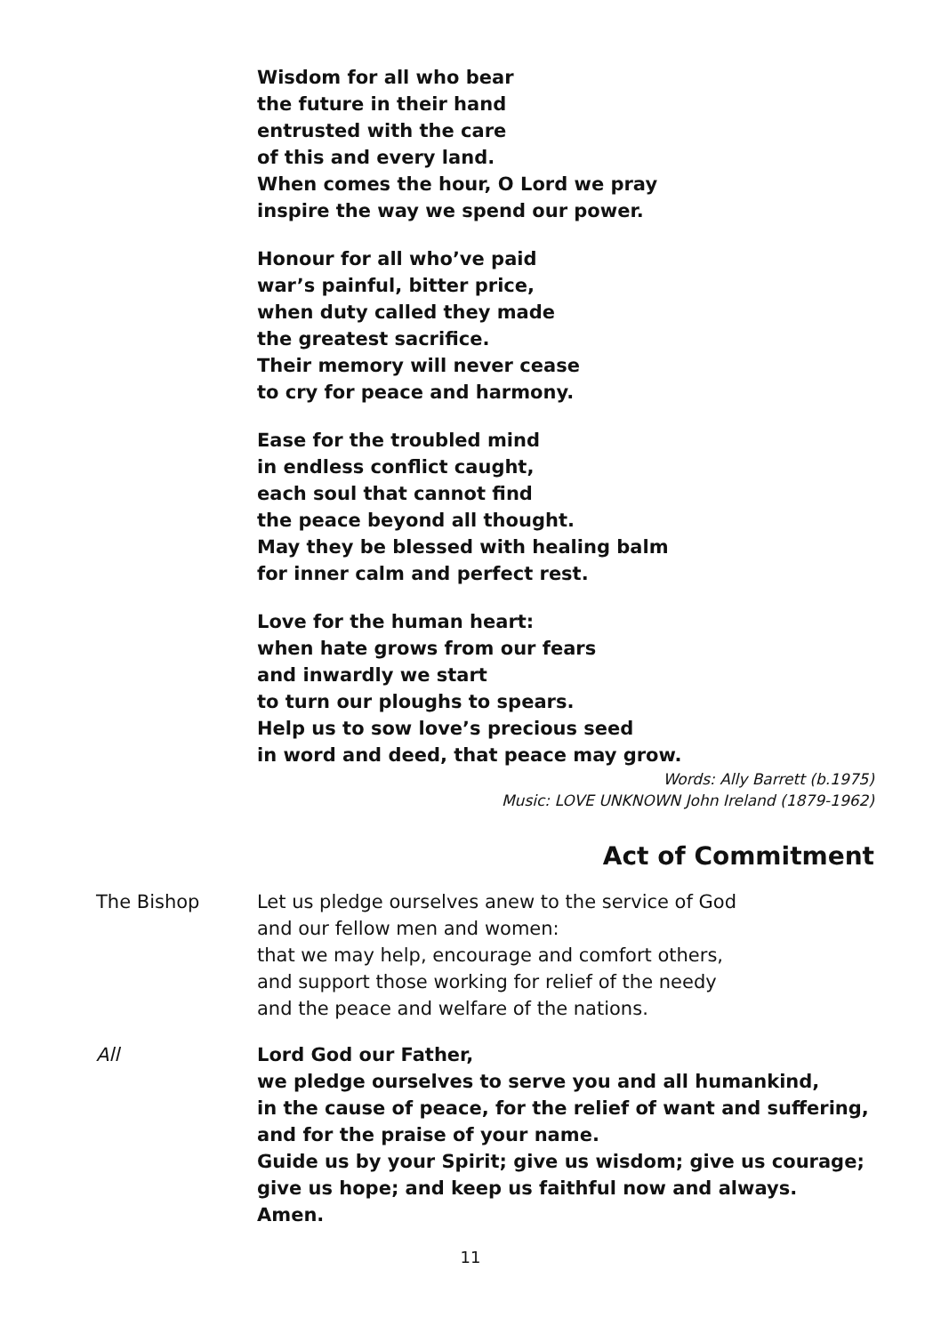Wisdom for all who bear
the future in their hand
entrusted with the care
of this and every land.
When comes the hour, O Lord we pray
inspire the way we spend our power.
Honour for all who’ve paid
war’s painful, bitter price,
when duty called they made
the greatest sacrifice.
Their memory will never cease
to cry for peace and harmony.
Ease for the troubled mind
in endless conflict caught,
each soul that cannot find
the peace beyond all thought.
May they be blessed with healing balm
for inner calm and perfect rest.
Love for the human heart:
when hate grows from our fears
and inwardly we start
to turn our ploughs to spears.
Help us to sow love’s precious seed
in word and deed, that peace may grow.
Words: Ally Barrett (b.1975)
Music: LOVE UNKNOWN John Ireland (1879-1962)
Act of Commitment
The Bishop Let us pledge ourselves anew to the service of God
and our fellow men and women:
that we may help, encourage and comfort others,
and support those working for relief of the needy
and the peace and welfare of the nations.
All Lord God our Father,
we pledge ourselves to serve you and all humankind,
in the cause of peace, for the relief of want and suffering,
and for the praise of your name.
Guide us by your Spirit; give us wisdom; give us courage;
give us hope; and keep us faithful now and always.
Amen.
11